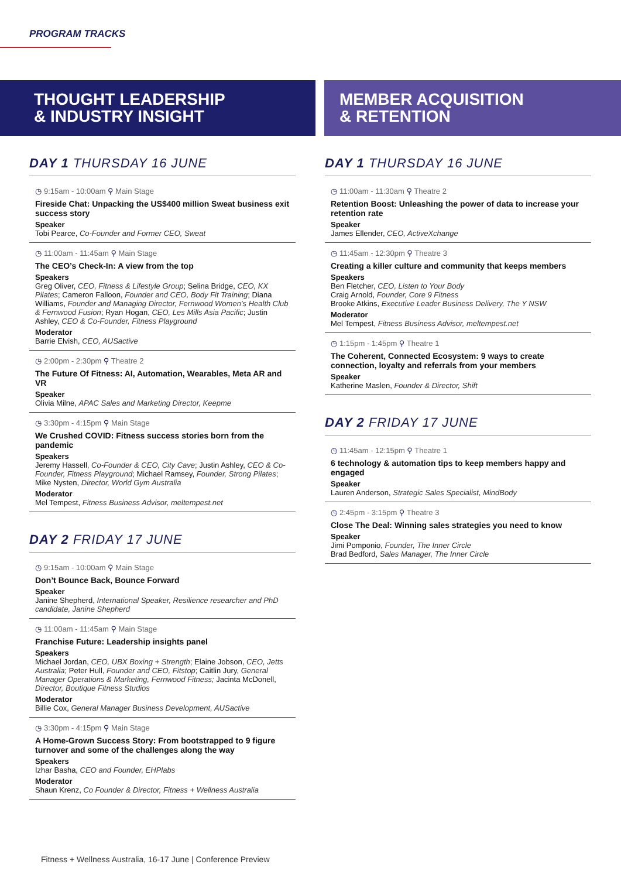PROGRAM TRACKS
THOUGHT LEADERSHIP
& INDUSTRY INSIGHT
MEMBER ACQUISITION
& RETENTION
DAY 1 THURSDAY 16 JUNE
◷ 9:15am - 10:00am ⚲ Main Stage
Fireside Chat: Unpacking the US$400 million Sweat business exit success story
Speaker
Tobi Pearce, Co-Founder and Former CEO, Sweat
◷ 11:00am - 11:45am ⚲ Main Stage
The CEO’s Check-In: A view from the top
Speakers
Greg Oliver, CEO, Fitness & Lifestyle Group; Selina Bridge, CEO, KX Pilates; Cameron Falloon, Founder and CEO, Body Fit Training; Diana Williams, Founder and Managing Director, Fernwood Women’s Health Club & Fernwood Fusion; Ryan Hogan, CEO, Les Mills Asia Pacific; Justin Ashley, CEO & Co-Founder, Fitness Playground
Moderator
Barrie Elvish, CEO, AUSactive
◷ 2:00pm - 2:30pm ⚲ Theatre 2
The Future Of Fitness: AI, Automation, Wearables, Meta AR and VR
Speaker
Olivia Milne, APAC Sales and Marketing Director, Keepme
◷ 3:30pm - 4:15pm ⚲ Main Stage
We Crushed COVID: Fitness success stories born from the pandemic
Speakers
Jeremy Hassell, Co-Founder & CEO, City Cave; Justin Ashley, CEO & Co-Founder, Fitness Playground; Michael Ramsey, Founder, Strong Pilates; Mike Nysten, Director, World Gym Australia
Moderator
Mel Tempest, Fitness Business Advisor, meltempest.net
DAY 2 FRIDAY 17 JUNE
◷ 9:15am - 10:00am ⚲ Main Stage
Don’t Bounce Back, Bounce Forward
Speaker
Janine Shepherd, International Speaker, Resilience researcher and PhD candidate, Janine Shepherd
◷ 11:00am - 11:45am ⚲ Main Stage
Franchise Future: Leadership insights panel
Speakers
Michael Jordan, CEO, UBX Boxing + Strength; Elaine Jobson, CEO, Jetts Australia; Peter Hull, Founder and CEO, Fitstop; Caitlin Jury, General Manager Operations & Marketing, Fernwood Fitness; Jacinta McDonell, Director, Boutique Fitness Studios
Moderator
Billie Cox, General Manager Business Development, AUSactive
◷ 3:30pm - 4:15pm ⚲ Main Stage
A Home-Grown Success Story: From bootstrapped to 9 figure turnover and some of the challenges along the way
Speakers
Izhar Basha, CEO and Founder, EHPlabs
Moderator
Shaun Krenz, Co Founder & Director, Fitness + Wellness Australia
DAY 1 THURSDAY 16 JUNE
◷ 11:00am - 11:30am ⚲ Theatre 2
Retention Boost: Unleashing the power of data to increase your retention rate
Speaker
James Ellender, CEO, ActiveXchange
◷ 11:45am - 12:30pm ⚲ Theatre 3
Creating a killer culture and community that keeps members
Speakers
Ben Fletcher, CEO, Listen to Your Body
Craig Arnold, Founder, Core 9 Fitness
Brooke Atkins, Executive Leader Business Delivery, The Y NSW
Moderator
Mel Tempest, Fitness Business Advisor, meltempest.net
◷ 1:15pm - 1:45pm ⚲ Theatre 1
The Coherent, Connected Ecosystem: 9 ways to create connection, loyalty and referrals from your members
Speaker
Katherine Maslen, Founder & Director, Shift
DAY 2 FRIDAY 17 JUNE
◷ 11:45am - 12:15pm ⚲ Theatre 1
6 technology & automation tips to keep members happy and engaged
Speaker
Lauren Anderson, Strategic Sales Specialist, MindBody
◷ 2:45pm - 3:15pm ⚲ Theatre 3
Close The Deal: Winning sales strategies you need to know
Speaker
Jimi Pomponio, Founder, The Inner Circle
Brad Bedford, Sales Manager, The Inner Circle
Fitness + Wellness Australia, 16-17 June | Conference Preview